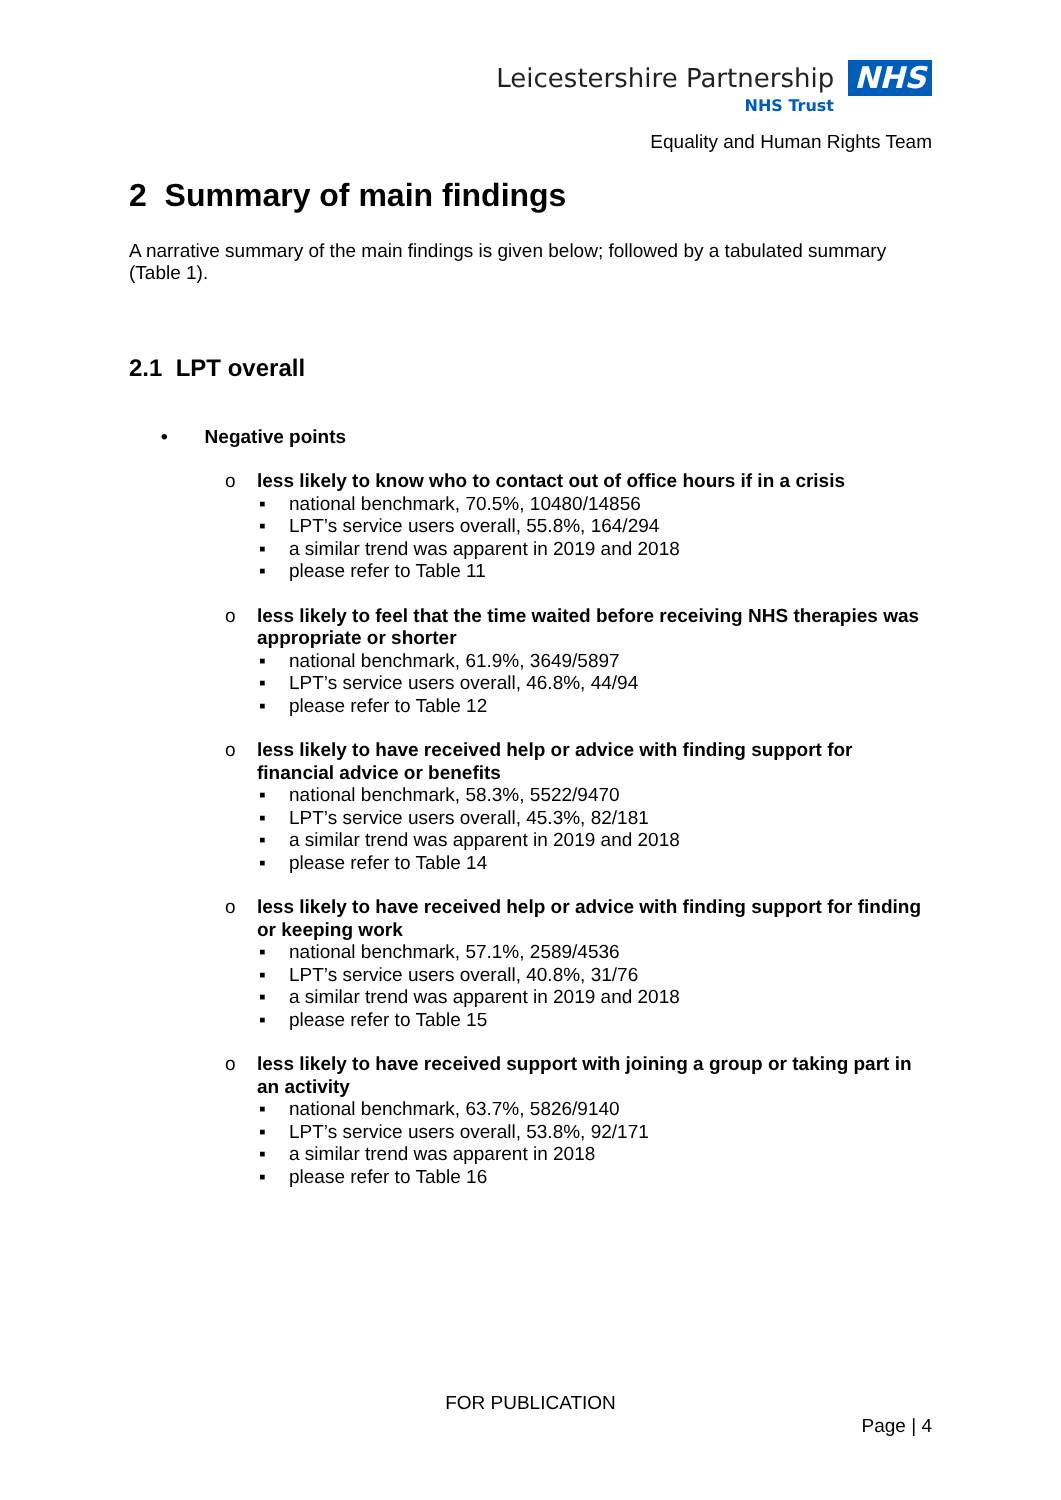Leicestershire Partnership NHS
NHS Trust
Equality and Human Rights Team
2 Summary of main findings
A narrative summary of the main findings is given below; followed by a tabulated summary (Table 1).
2.1 LPT overall
• Negative points
o less likely to know who to contact out of office hours if in a crisis
▪ national benchmark, 70.5%, 10480/14856
▪ LPT’s service users overall, 55.8%, 164/294
▪ a similar trend was apparent in 2019 and 2018
▪ please refer to Table 11
o less likely to feel that the time waited before receiving NHS therapies was appropriate or shorter
▪ national benchmark, 61.9%, 3649/5897
▪ LPT’s service users overall, 46.8%, 44/94
▪ please refer to Table 12
o less likely to have received help or advice with finding support for financial advice or benefits
▪ national benchmark, 58.3%, 5522/9470
▪ LPT’s service users overall, 45.3%, 82/181
▪ a similar trend was apparent in 2019 and 2018
▪ please refer to Table 14
o less likely to have received help or advice with finding support for finding or keeping work
▪ national benchmark, 57.1%, 2589/4536
▪ LPT’s service users overall, 40.8%, 31/76
▪ a similar trend was apparent in 2019 and 2018
▪ please refer to Table 15
o less likely to have received support with joining a group or taking part in an activity
▪ national benchmark, 63.7%, 5826/9140
▪ LPT’s service users overall, 53.8%, 92/171
▪ a similar trend was apparent in 2018
▪ please refer to Table 16
FOR PUBLICATION
Page | 4